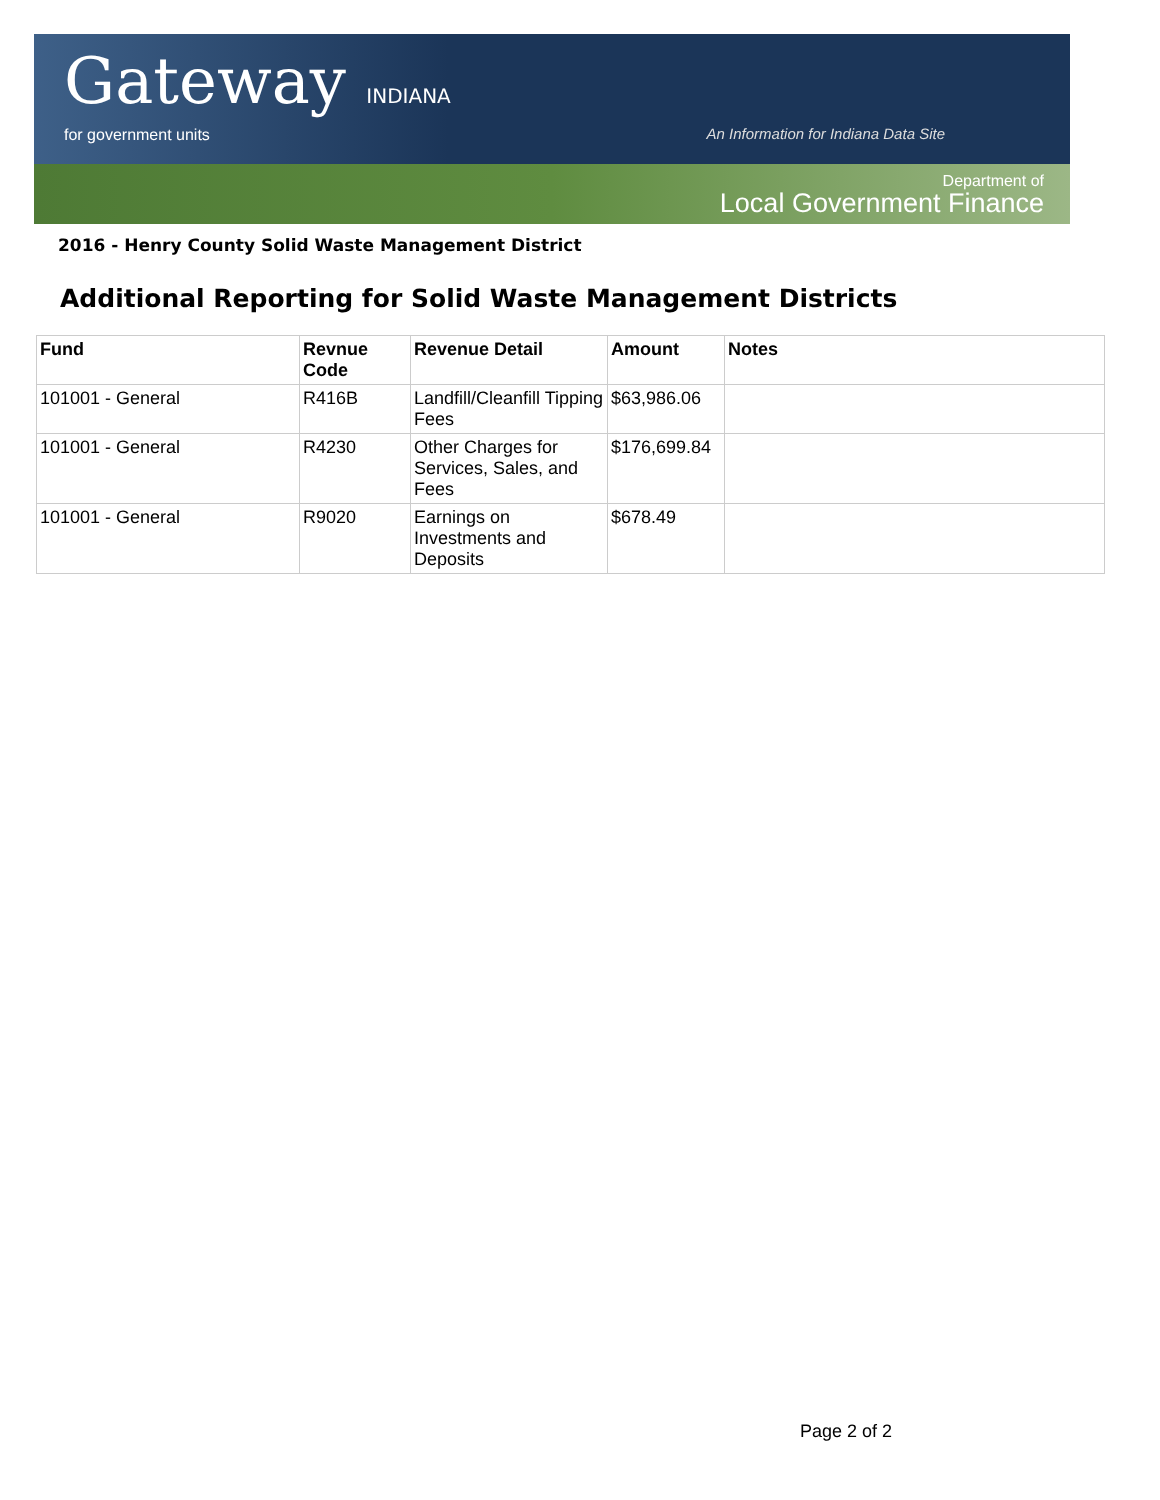Gateway INDIANA
for government units
An Information for Indiana Data Site
Department of
Local Government Finance
2016 - Henry County Solid Waste Management District
Additional Reporting for Solid Waste Management Districts
| Fund | Revnue Code | Revenue Detail | Amount | Notes |
| --- | --- | --- | --- | --- |
| 101001 - General | R416B | Landfill/Cleanfill Tipping Fees | $63,986.06 | |
| 101001 - General | R4230 | Other Charges for Services, Sales, and Fees | $176,699.84 | |
| 101001 - General | R9020 | Earnings on Investments and Deposits | $678.49 | |
Page 2 of 2